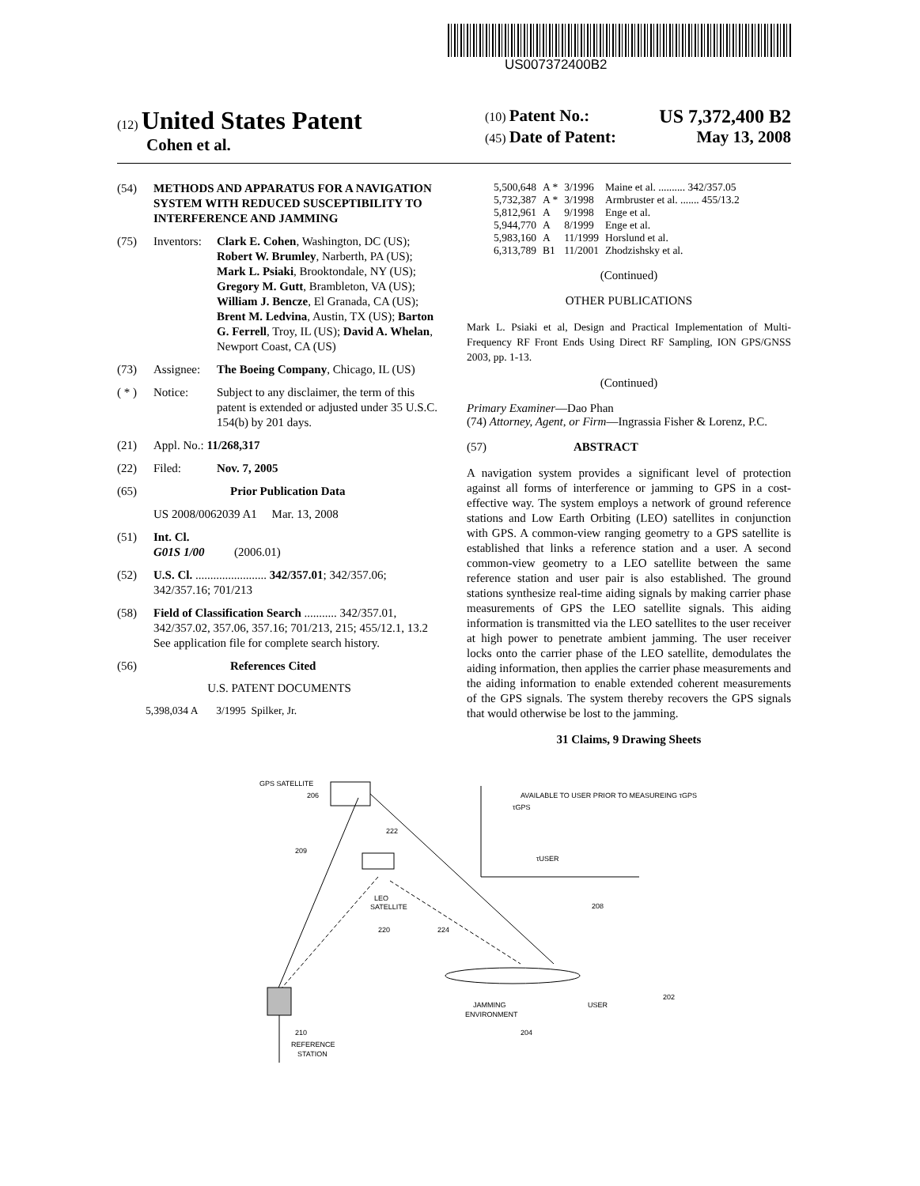US007372400B2
(12) United States Patent
Cohen et al.
(10) Patent No.: US 7,372,400 B2
(45) Date of Patent: May 13, 2008
(54) METHODS AND APPARATUS FOR A NAVIGATION SYSTEM WITH REDUCED SUSCEPTIBILITY TO INTERFERENCE AND JAMMING
(75) Inventors: Clark E. Cohen, Washington, DC (US); Robert W. Brumley, Narberth, PA (US); Mark L. Psiaki, Brooktondale, NY (US); Gregory M. Gutt, Brambleton, VA (US); William J. Bencze, El Granada, CA (US); Brent M. Ledvina, Austin, TX (US); Barton G. Ferrell, Troy, IL (US); David A. Whelan, Newport Coast, CA (US)
(73) Assignee: The Boeing Company, Chicago, IL (US)
( * ) Notice: Subject to any disclaimer, the term of this patent is extended or adjusted under 35 U.S.C. 154(b) by 201 days.
(21) Appl. No.: 11/268,317
(22) Filed: Nov. 7, 2005
(65) Prior Publication Data
US 2008/0062039 A1 Mar. 13, 2008
(51) Int. Cl.
G01S 1/00 (2006.01)
(52) U.S. Cl. ........................ 342/357.01; 342/357.06; 342/357.16; 701/213
(58) Field of Classification Search ........... 342/357.01, 342/357.02, 357.06, 357.16; 701/213, 215; 455/12.1, 13.2
See application file for complete search history.
(56) References Cited
U.S. PATENT DOCUMENTS
5,398,034 A 3/1995 Spilker, Jr.
| 5,500,648 | A * | 3/1996 | Maine et al. .......... 342/357.05 |
| 5,732,387 | A * | 3/1998 | Armbruster et al. ....... 455/13.2 |
| 5,812,961 | A | 9/1998 | Enge et al. |
| 5,944,770 | A | 8/1999 | Enge et al. |
| 5,983,160 | A | 11/1999 | Horslund et al. |
| 6,313,789 | B1 | 11/2001 | Zhodzishsky et al. |
(Continued)
OTHER PUBLICATIONS
Mark L. Psiaki et al, Design and Practical Implementation of Multi-Frequency RF Front Ends Using Direct RF Sampling, ION GPS/GNSS 2003, pp. 1-13.
(Continued)
Primary Examiner—Dao Phan
(74) Attorney, Agent, or Firm—Ingrassia Fisher & Lorenz, P.C.
(57) ABSTRACT
A navigation system provides a significant level of protection against all forms of interference or jamming to GPS in a cost-effective way. The system employs a network of ground reference stations and Low Earth Orbiting (LEO) satellites in conjunction with GPS. A common-view ranging geometry to a GPS satellite is established that links a reference station and a user. A second common-view geometry to a LEO satellite between the same reference station and user pair is also established. The ground stations synthesize real-time aiding signals by making carrier phase measurements of GPS the LEO satellite signals. This aiding information is transmitted via the LEO satellites to the user receiver at high power to penetrate ambient jamming. The user receiver locks onto the carrier phase of the LEO satellite, demodulates the aiding information, then applies the carrier phase measurements and the aiding information to enable extended coherent measurements of the GPS signals. The system thereby recovers the GPS signals that would otherwise be lost to the jamming.
31 Claims, 9 Drawing Sheets
GPS SATELLITE
206
209
222
LEO
SATELLITE
220
224
208
AVAILABLE TO USER PRIOR TO MEASUREING τGPS
τGPS
τUSER
JAMMING
ENVIRONMENT
204
USER
202
210
REFERENCE
STATION